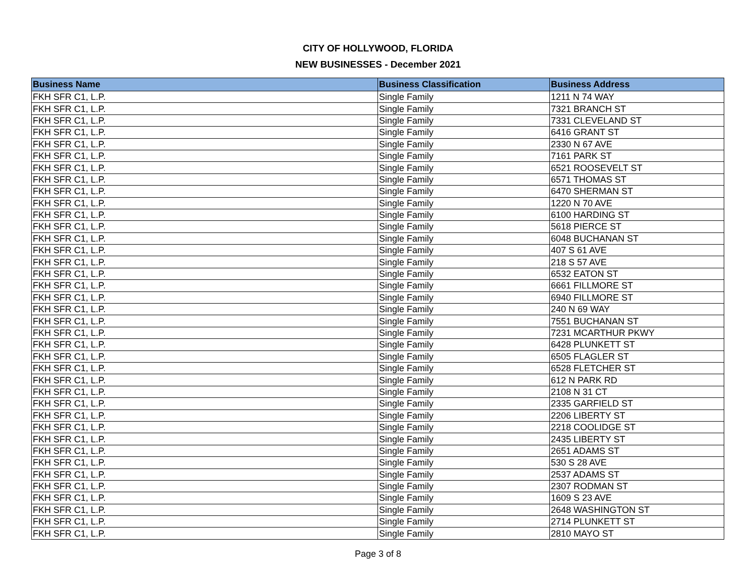CITY OF HOLLYWOOD, FLORIDA
NEW BUSINESSES - December 2021
| Business Name | Business Classification | Business Address |
| --- | --- | --- |
| FKH SFR C1, L.P. | Single Family | 1211 N 74 WAY |
| FKH SFR C1, L.P. | Single Family | 7321 BRANCH ST |
| FKH SFR C1, L.P. | Single Family | 7331 CLEVELAND ST |
| FKH SFR C1, L.P. | Single Family | 6416 GRANT ST |
| FKH SFR C1, L.P. | Single Family | 2330 N 67 AVE |
| FKH SFR C1, L.P. | Single Family | 7161 PARK ST |
| FKH SFR C1, L.P. | Single Family | 6521 ROOSEVELT ST |
| FKH SFR C1, L.P. | Single Family | 6571 THOMAS ST |
| FKH SFR C1, L.P. | Single Family | 6470 SHERMAN ST |
| FKH SFR C1, L.P. | Single Family | 1220 N 70 AVE |
| FKH SFR C1, L.P. | Single Family | 6100 HARDING ST |
| FKH SFR C1, L.P. | Single Family | 5618 PIERCE ST |
| FKH SFR C1, L.P. | Single Family | 6048 BUCHANAN ST |
| FKH SFR C1, L.P. | Single Family | 407 S 61 AVE |
| FKH SFR C1, L.P. | Single Family | 218 S 57 AVE |
| FKH SFR C1, L.P. | Single Family | 6532 EATON ST |
| FKH SFR C1, L.P. | Single Family | 6661 FILLMORE ST |
| FKH SFR C1, L.P. | Single Family | 6940 FILLMORE ST |
| FKH SFR C1, L.P. | Single Family | 240 N 69 WAY |
| FKH SFR C1, L.P. | Single Family | 7551 BUCHANAN ST |
| FKH SFR C1, L.P. | Single Family | 7231 MCARTHUR PKWY |
| FKH SFR C1, L.P. | Single Family | 6428 PLUNKETT ST |
| FKH SFR C1, L.P. | Single Family | 6505 FLAGLER ST |
| FKH SFR C1, L.P. | Single Family | 6528 FLETCHER ST |
| FKH SFR C1, L.P. | Single Family | 612 N PARK RD |
| FKH SFR C1, L.P. | Single Family | 2108 N 31 CT |
| FKH SFR C1, L.P. | Single Family | 2335 GARFIELD ST |
| FKH SFR C1, L.P. | Single Family | 2206 LIBERTY ST |
| FKH SFR C1, L.P. | Single Family | 2218 COOLIDGE ST |
| FKH SFR C1, L.P. | Single Family | 2435 LIBERTY ST |
| FKH SFR C1, L.P. | Single Family | 2651 ADAMS ST |
| FKH SFR C1, L.P. | Single Family | 530 S 28 AVE |
| FKH SFR C1, L.P. | Single Family | 2537 ADAMS ST |
| FKH SFR C1, L.P. | Single Family | 2307 RODMAN ST |
| FKH SFR C1, L.P. | Single Family | 1609 S 23 AVE |
| FKH SFR C1, L.P. | Single Family | 2648 WASHINGTON ST |
| FKH SFR C1, L.P. | Single Family | 2714 PLUNKETT ST |
| FKH SFR C1, L.P. | Single Family | 2810 MAYO ST |
Page 3 of 8